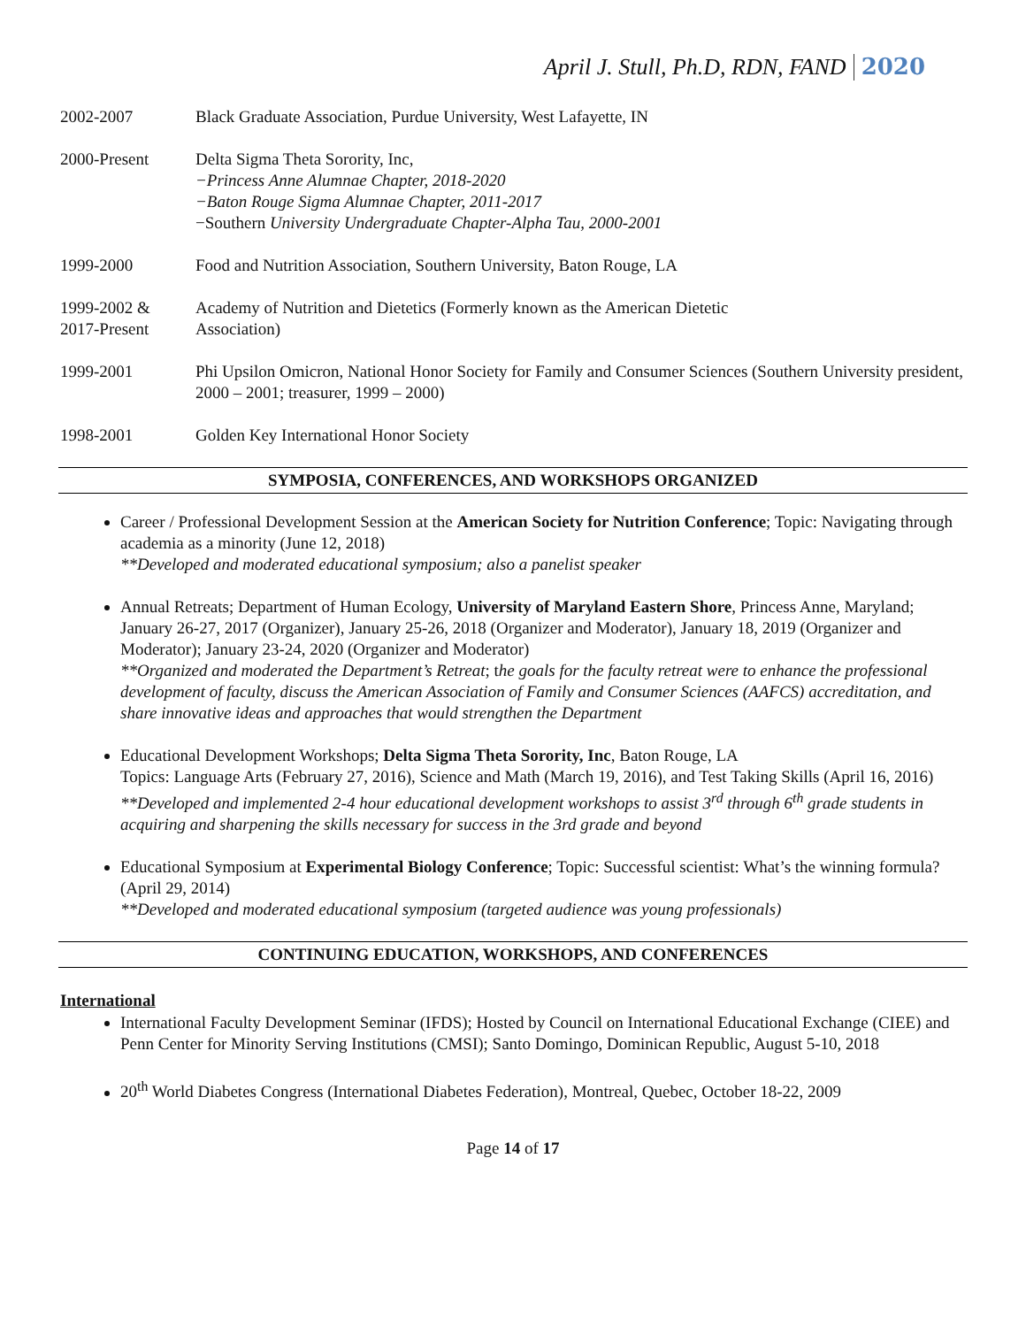April J. Stull, Ph.D, RDN, FAND 2020
2002-2007 Black Graduate Association, Purdue University, West Lafayette, IN
2000-Present Delta Sigma Theta Sorority, Inc,
−Princess Anne Alumnae Chapter, 2018-2020
−Baton Rouge Sigma Alumnae Chapter, 2011-2017
−Southern University Undergraduate Chapter-Alpha Tau, 2000-2001
1999-2000 Food and Nutrition Association, Southern University, Baton Rouge, LA
1999-2002 &
2017-Present
Academy of Nutrition and Dietetics (Formerly known as the American Dietetic
Association)
1999-2001 Phi Upsilon Omicron, National Honor Society for Family and Consumer Sciences (Southern University president, 2000 – 2001; treasurer, 1999 – 2000)
1998-2001 Golden Key International Honor Society
SYMPOSIA, CONFERENCES, AND WORKSHOPS ORGANIZED
Career / Professional Development Session at the American Society for Nutrition Conference; Topic: Navigating through academia as a minority (June 12, 2018)
**Developed and moderated educational symposium; also a panelist speaker
Annual Retreats; Department of Human Ecology, University of Maryland Eastern Shore, Princess Anne, Maryland; January 26-27, 2017 (Organizer), January 25-26, 2018 (Organizer and Moderator), January 18, 2019 (Organizer and Moderator); January 23-24, 2020 (Organizer and Moderator)
**Organized and moderated the Department’s Retreat; the goals for the faculty retreat were to enhance the professional development of faculty, discuss the American Association of Family and Consumer Sciences (AAFCS) accreditation, and share innovative ideas and approaches that would strengthen the Department
Educational Development Workshops; Delta Sigma Theta Sorority, Inc, Baton Rouge, LA
Topics: Language Arts (February 27, 2016), Science and Math (March 19, 2016), and Test Taking Skills (April 16, 2016)
**Developed and implemented 2-4 hour educational development workshops to assist 3<sup>rd</sup> through 6<sup>th</sup> grade students in acquiring and sharpening the skills necessary for success in the 3rd grade and beyond
Educational Symposium at Experimental Biology Conference; Topic: Successful scientist: What’s the winning formula? (April 29, 2014)
**Developed and moderated educational symposium (targeted audience was young professionals)
CONTINUING EDUCATION, WORKSHOPS, AND CONFERENCES
International
International Faculty Development Seminar (IFDS); Hosted by Council on International Educational Exchange (CIEE) and Penn Center for Minority Serving Institutions (CMSI); Santo Domingo, Dominican Republic, August 5-10, 2018
20<sup>th</sup> World Diabetes Congress (International Diabetes Federation), Montreal, Quebec, October 18-22, 2009
Page 14 of 17